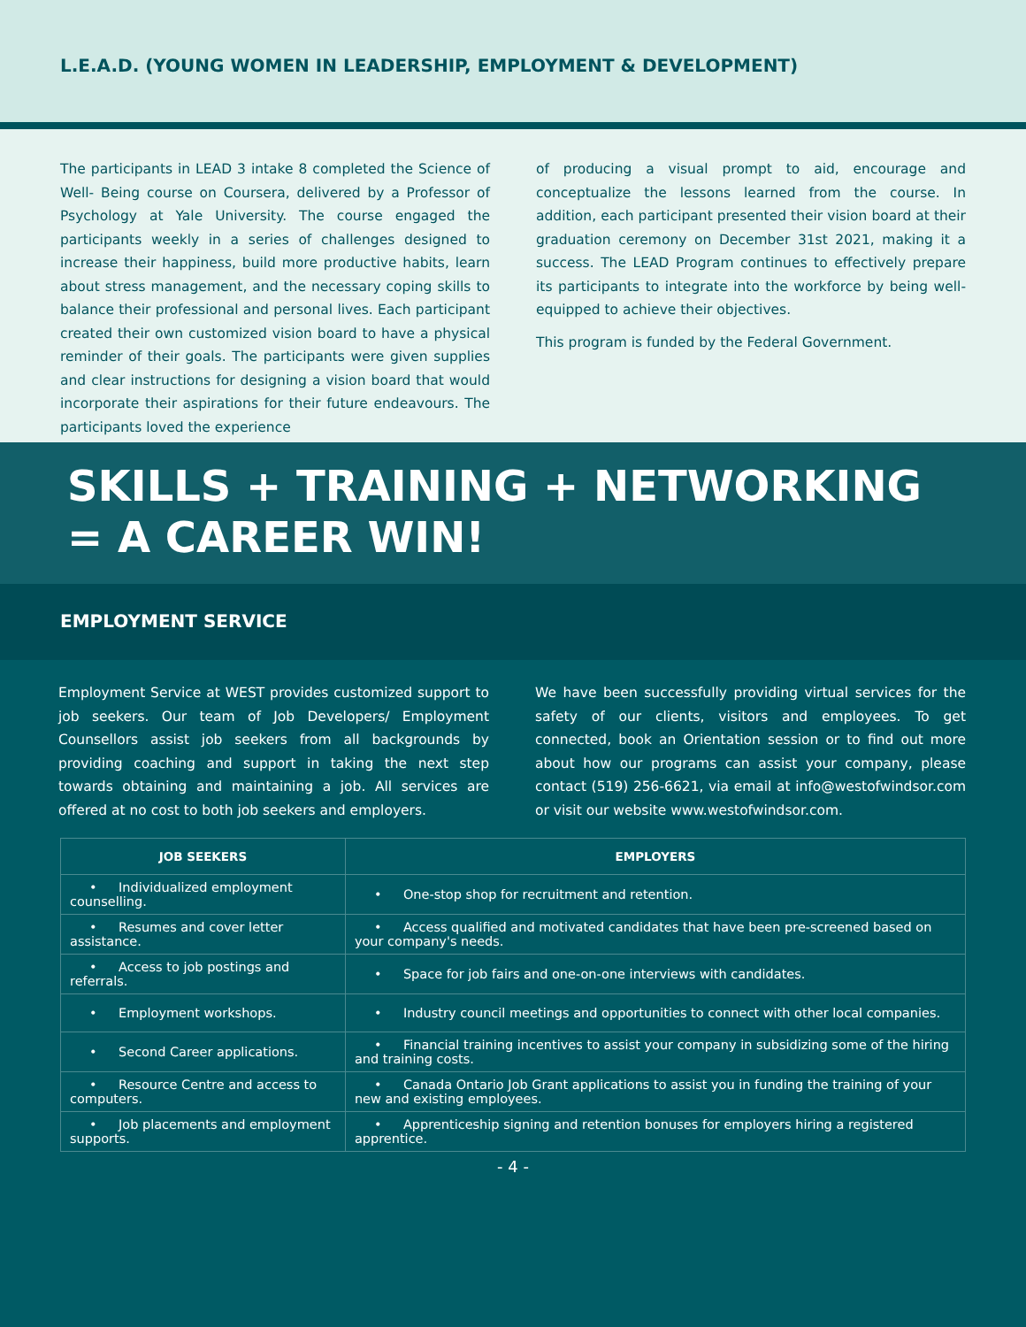L.E.A.D. (YOUNG WOMEN IN LEADERSHIP, EMPLOYMENT & DEVELOPMENT)
The participants in LEAD 3 intake 8 completed the Science of Well- Being course on Coursera, delivered by a Professor of Psychology at Yale University. The course engaged the participants weekly in a series of challenges designed to increase their happiness, build more productive habits, learn about stress management, and the necessary coping skills to balance their professional and personal lives. Each participant created their own customized vision board to have a physical reminder of their goals. The participants were given supplies and clear instructions for designing a vision board that would incorporate their aspirations for their future endeavours. The participants loved the experience
of producing a visual prompt to aid, encourage and conceptualize the lessons learned from the course. In addition, each participant presented their vision board at their graduation ceremony on December 31st 2021, making it a success. The LEAD Program continues to effectively prepare its participants to integrate into the workforce by being well-equipped to achieve their objectives.
This program is funded by the Federal Government.
SKILLS + TRAINING + NETWORKING
= A CAREER WIN!
EMPLOYMENT SERVICE
Employment Service at WEST provides customized support to job seekers. Our team of Job Developers/ Employment Counsellors assist job seekers from all backgrounds by providing coaching and support in taking the next step towards obtaining and maintaining a job. All services are offered at no cost to both job seekers and employers.
We have been successfully providing virtual services for the safety of our clients, visitors and employees. To get connected, book an Orientation session or to find out more about how our programs can assist your company, please contact (519) 256-6621, via email at info@westofwindsor.com or visit our website www.westofwindsor.com.
| JOB SEEKERS | EMPLOYERS |
| --- | --- |
| • Individualized employment counselling. | • One-stop shop for recruitment and retention. |
| • Resumes and cover letter assistance. | • Access qualified and motivated candidates that have been pre-screened based on your company's needs. |
| • Access to job postings and referrals. | • Space for job fairs and one-on-one interviews with candidates. |
| • Employment workshops. | • Industry council meetings and opportunities to connect with other local companies. |
| • Second Career applications. | • Financial training incentives to assist your company in subsidizing some of the hiring and training costs. |
| • Resource Centre and access to computers. | • Canada Ontario Job Grant applications to assist you in funding the training of your new and existing employees. |
| • Job placements and employment supports. | • Apprenticeship signing and retention bonuses for employers hiring a registered apprentice. |
- 4 -